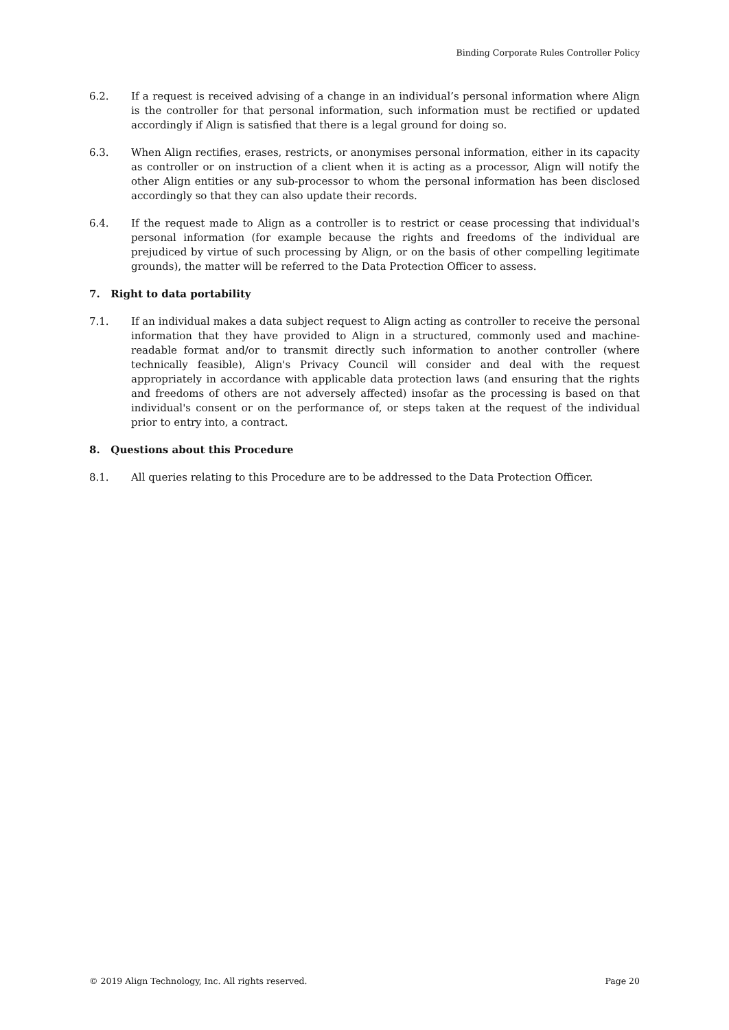Binding Corporate Rules Controller Policy
6.2. If a request is received advising of a change in an individual’s personal information where Align is the controller for that personal information, such information must be rectified or updated accordingly if Align is satisfied that there is a legal ground for doing so.
6.3. When Align rectifies, erases, restricts, or anonymises personal information, either in its capacity as controller or on instruction of a client when it is acting as a processor, Align will notify the other Align entities or any sub-processor to whom the personal information has been disclosed accordingly so that they can also update their records.
6.4. If the request made to Align as a controller is to restrict or cease processing that individual's personal information (for example because the rights and freedoms of the individual are prejudiced by virtue of such processing by Align, or on the basis of other compelling legitimate grounds), the matter will be referred to the Data Protection Officer to assess.
7. Right to data portability
7.1. If an individual makes a data subject request to Align acting as controller to receive the personal information that they have provided to Align in a structured, commonly used and machine-readable format and/or to transmit directly such information to another controller (where technically feasible), Align's Privacy Council will consider and deal with the request appropriately in accordance with applicable data protection laws (and ensuring that the rights and freedoms of others are not adversely affected) insofar as the processing is based on that individual's consent or on the performance of, or steps taken at the request of the individual prior to entry into, a contract.
8. Questions about this Procedure
8.1. All queries relating to this Procedure are to be addressed to the Data Protection Officer.
© 2019 Align Technology, Inc. All rights reserved. Page 20